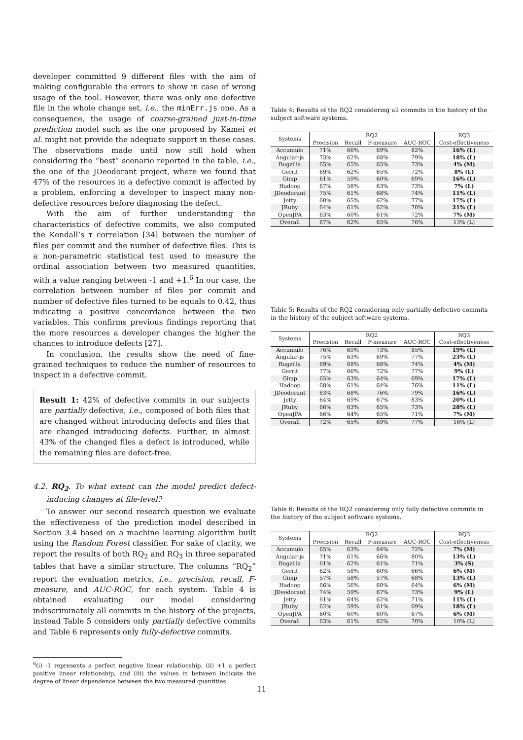developer committed 9 different files with the aim of making configurable the errors to show in case of wrong usage of the tool. However, there was only one defective file in the whole change set, i.e., the minErr.js one. As a consequence, the usage of coarse-grained just-in-time prediction model such as the one proposed by Kamei et al. might not provide the adequate support in these cases. The observations made until now still hold when considering the “best” scenario reported in the table, i.e., the one of the JDeodorant project, where we found that 47% of the resources in a defective commit is affected by a problem, enforcing a developer to inspect many non-defective resources before diagnosing the defect.
With the aim of further understanding the characteristics of defective commits, we also computed the Kendall’s τ correlation [34] between the number of files per commit and the number of defective files. This is a non-parametric statistical test used to measure the ordinal association between two measured quantities, with a value ranging between -1 and +1.<sup>6</sup> In our case, the correlation between number of files per commit and number of defective files turned to be equals to 0.42, thus indicating a positive concordance between the two variables. This confirms previous findings reporting that the more resources a developer changes the higher the chances to introduce defects [27].
In conclusion, the results show the need of fine-grained techniques to reduce the number of resources to inspect in a defective commit.
Result 1: 42% of defective commits in our subjects are partially defective, i.e., composed of both files that are changed without introducing defects and files that are changed introducing defects. Further, in almost 43% of the changed files a defect is introduced, while the remaining files are defect-free.
4.2. RQ<sub>2</sub>. To what extent can the model predict defect-inducing changes at file-level?
To answer our second research question we evaluate the effectiveness of the prediction model described in Section 3.4 based on a machine learning algorithm built using the Random Forest classifier. For sake of clarity, we report the results of both RQ<sub>2</sub> and RQ<sub>3</sub> in three separated tables that have a similar structure. The columns “RQ<sub>2</sub>” report the evaluation metrics, i.e., precision, recall, F-measure, and AUC-ROC, for each system. Table 4 is obtained evaluating our model considering indiscriminately all commits in the history of the projects, instead Table 5 considers only partially defective commits and Table 6 represents only fully-defective commits.
<sup>6</sup> (i) -1 represents a perfect negative linear relationship, (ii) +1 a perfect positive linear relationship, and (iii) the values in between indicate the degree of linear dependence between the two measured quantities
Table 4: Results of the RQ2 considering all commits in the history of the subject software systems.
| Systems | RQ2 | | | | RQ3 |
| --- | --- | --- | --- | --- | --- |
| | Precision | Recall | F-measure | AUC-ROC | Cost-effectiveness |
| Accumulo | 71% | 66% | 69% | 82% | 16% (L) |
| Angular-js | 73% | 62% | 68% | 79% | 18% (L) |
| Bugzilla | 65% | 65% | 65% | 73% | 4% (M) |
| Gerrit | 69% | 62% | 65% | 72% | 8% (L) |
| Gimp | 61% | 59% | 60% | 69% | 16% (L) |
| Hadoop | 67% | 58% | 63% | 73% | 7% (L) |
| JDeodorant | 75% | 61% | 68% | 74% | 11% (L) |
| Jetty | 60% | 65% | 62% | 77% | 17% (L) |
| JRuby | 64% | 61% | 62% | 70% | 21% (L) |
| OpenJPA | 63% | 60% | 61% | 72% | 7% (M) |
| Overall | 67% | 62% | 65% | 76% | 13% (L) |
Table 5: Results of the RQ2 considering only partially defective commits in the history of the subject software systems.
| Systems | RQ2 | | | | RQ3 |
| --- | --- | --- | --- | --- | --- |
| | Precision | Recall | F-measure | AUC-ROC | Cost-effectiveness |
| Accumulo | 76% | 69% | 73% | 85% | 19% (L) |
| Angular-js | 75% | 63% | 69% | 77% | 23% (L) |
| Bugzilla | 69% | 68% | 68% | 74% | 4% (M) |
| Gerrit | 77% | 66% | 72% | 77% | 9% (L) |
| Gimp | 65% | 63% | 64% | 69% | 17% (L) |
| Hadoop | 68% | 61% | 64% | 76% | 11% (L) |
| JDeodorant | 83% | 68% | 76% | 79% | 16% (L) |
| Jetty | 64% | 69% | 67% | 83% | 20% (L) |
| JRuby | 66% | 63% | 65% | 73% | 28% (L) |
| OpenJPA | 66% | 64% | 65% | 71% | 7% (M) |
| Overall | 72% | 65% | 69% | 77% | 16% (L) |
Table 6: Results of the RQ2 considering only fully defective commits in the history of the subject software systems.
| Systems | RQ2 | | | | RQ3 |
| --- | --- | --- | --- | --- | --- |
| | Precision | Recall | F-measure | AUC-ROC | Cost-effectiveness |
| Accumulo | 65% | 63% | 64% | 72% | 7% (M) |
| Angular-js | 71% | 61% | 66% | 80% | 13% (L) |
| Bugzilla | 61% | 62% | 61% | 71% | 3% (S) |
| Gerrit | 62% | 58% | 60% | 66% | 6% (M) |
| Gimp | 57% | 58% | 57% | 68% | 13% (L) |
| Hadoop | 66% | 56% | 60% | 64% | 6% (M) |
| JDeodorant | 74% | 59% | 67% | 73% | 9% (L) |
| Jetty | 61% | 64% | 62% | 71% | 11% (L) |
| JRuby | 62% | 59% | 61% | 69% | 18% (L) |
| OpenJPA | 60% | 60% | 60% | 67% | 6% (M) |
| Overall | 63% | 61% | 62% | 70% | 10% (L) |
11